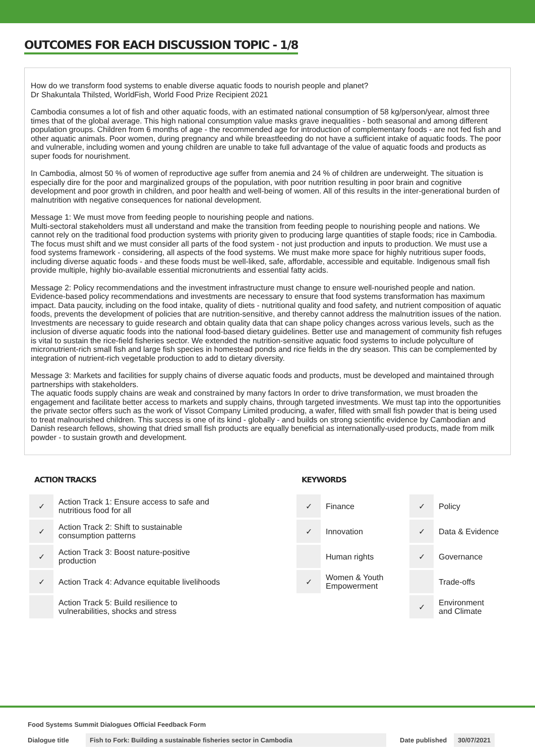OUTCOMES FOR EACH DISCUSSION TOPIC - 1/8
How do we transform food systems to enable diverse aquatic foods to nourish people and planet?
Dr Shakuntala Thilsted, WorldFish, World Food Prize Recipient 2021
Cambodia consumes a lot of fish and other aquatic foods, with an estimated national consumption of 58 kg/person/year, almost three times that of the global average. This high national consumption value masks grave inequalities - both seasonal and among different population groups. Children from 6 months of age - the recommended age for introduction of complementary foods - are not fed fish and other aquatic animals. Poor women, during pregnancy and while breastfeeding do not have a sufficient intake of aquatic foods. The poor and vulnerable, including women and young children are unable to take full advantage of the value of aquatic foods and products as super foods for nourishment.
In Cambodia, almost 50 % of women of reproductive age suffer from anemia and 24 % of children are underweight. The situation is especially dire for the poor and marginalized groups of the population, with poor nutrition resulting in poor brain and cognitive development and poor growth in children, and poor health and well-being of women. All of this results in the inter-generational burden of malnutrition with negative consequences for national development.
Message 1: We must move from feeding people to nourishing people and nations.
Multi-sectoral stakeholders must all understand and make the transition from feeding people to nourishing people and nations. We cannot rely on the traditional food production systems with priority given to producing large quantities of staple foods; rice in Cambodia. The focus must shift and we must consider all parts of the food system - not just production and inputs to production. We must use a food systems framework - considering, all aspects of the food systems. We must make more space for highly nutritious super foods, including diverse aquatic foods - and these foods must be well-liked, safe, affordable, accessible and equitable. Indigenous small fish provide multiple, highly bio-available essential micronutrients and essential fatty acids.
Message 2: Policy recommendations and the investment infrastructure must change to ensure well-nourished people and nation.
Evidence-based policy recommendations and investments are necessary to ensure that food systems transformation has maximum impact. Data paucity, including on the food intake, quality of diets - nutritional quality and food safety, and nutrient composition of aquatic foods, prevents the development of policies that are nutrition-sensitive, and thereby cannot address the malnutrition issues of the nation. Investments are necessary to guide research and obtain quality data that can shape policy changes across various levels, such as the inclusion of diverse aquatic foods into the national food-based dietary guidelines. Better use and management of community fish refuges is vital to sustain the rice-field fisheries sector. We extended the nutrition-sensitive aquatic food systems to include polyculture of micronutrient-rich small fish and large fish species in homestead ponds and rice fields in the dry season. This can be complemented by integration of nutrient-rich vegetable production to add to dietary diversity.
Message 3: Markets and facilities for supply chains of diverse aquatic foods and products, must be developed and maintained through partnerships with stakeholders.
The aquatic foods supply chains are weak and constrained by many factors In order to drive transformation, we must broaden the engagement and facilitate better access to markets and supply chains, through targeted investments. We must tap into the opportunities the private sector offers such as the work of Vissot Company Limited producing, a wafer, filled with small fish powder that is being used to treat malnourished children. This success is one of its kind - globally - and builds on strong scientific evidence by Cambodian and Danish research fellows, showing that dried small fish products are equally beneficial as internationally-used products, made from milk powder - to sustain growth and development.
ACTION TRACKS
| ✓ | Action Track 1: Ensure access to safe and nutritious food for all |
| ✓ | Action Track 2: Shift to sustainable consumption patterns |
| ✓ | Action Track 3: Boost nature-positive production |
| ✓ | Action Track 4: Advance equitable livelihoods |
| | Action Track 5: Build resilience to vulnerabilities, shocks and stress |
KEYWORDS
| ✓ | Finance | ✓ | Policy |
| ✓ | Innovation | ✓ | Data & Evidence |
| | Human rights | ✓ | Governance |
| ✓ | Women & Youth Empowerment | | Trade-offs |
| | | ✓ | Environment and Climate |
Food Systems Summit Dialogues Official Feedback Form
Dialogue title Fish to Fork: Building a sustainable fisheries sector in Cambodia Date published 30/07/2021